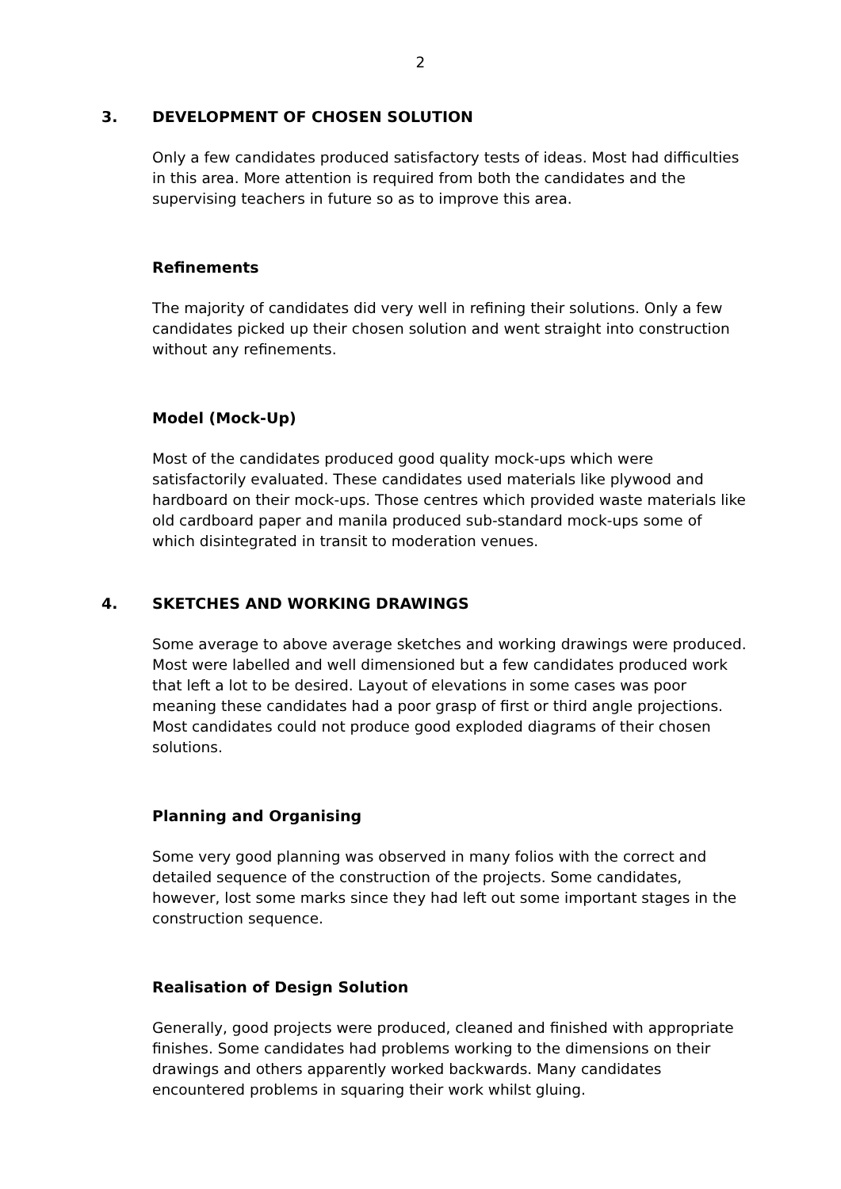2
3. DEVELOPMENT OF CHOSEN SOLUTION
Only a few candidates produced satisfactory tests of ideas. Most had difficulties in this area. More attention is required from both the candidates and the supervising teachers in future so as to improve this area.
Refinements
The majority of candidates did very well in refining their solutions. Only a few candidates picked up their chosen solution and went straight into construction without any refinements.
Model (Mock-Up)
Most of the candidates produced good quality mock-ups which were satisfactorily evaluated. These candidates used materials like plywood and hardboard on their mock-ups. Those centres which provided waste materials like old cardboard paper and manila produced sub-standard mock-ups some of which disintegrated in transit to moderation venues.
4. SKETCHES AND WORKING DRAWINGS
Some average to above average sketches and working drawings were produced. Most were labelled and well dimensioned but a few candidates produced work that left a lot to be desired. Layout of elevations in some cases was poor meaning these candidates had a poor grasp of first or third angle projections. Most candidates could not produce good exploded diagrams of their chosen solutions.
Planning and Organising
Some very good planning was observed in many folios with the correct and detailed sequence of the construction of the projects. Some candidates, however, lost some marks since they had left out some important stages in the construction sequence.
Realisation of Design Solution
Generally, good projects were produced, cleaned and finished with appropriate finishes. Some candidates had problems working to the dimensions on their drawings and others apparently worked backwards. Many candidates encountered problems in squaring their work whilst gluing.